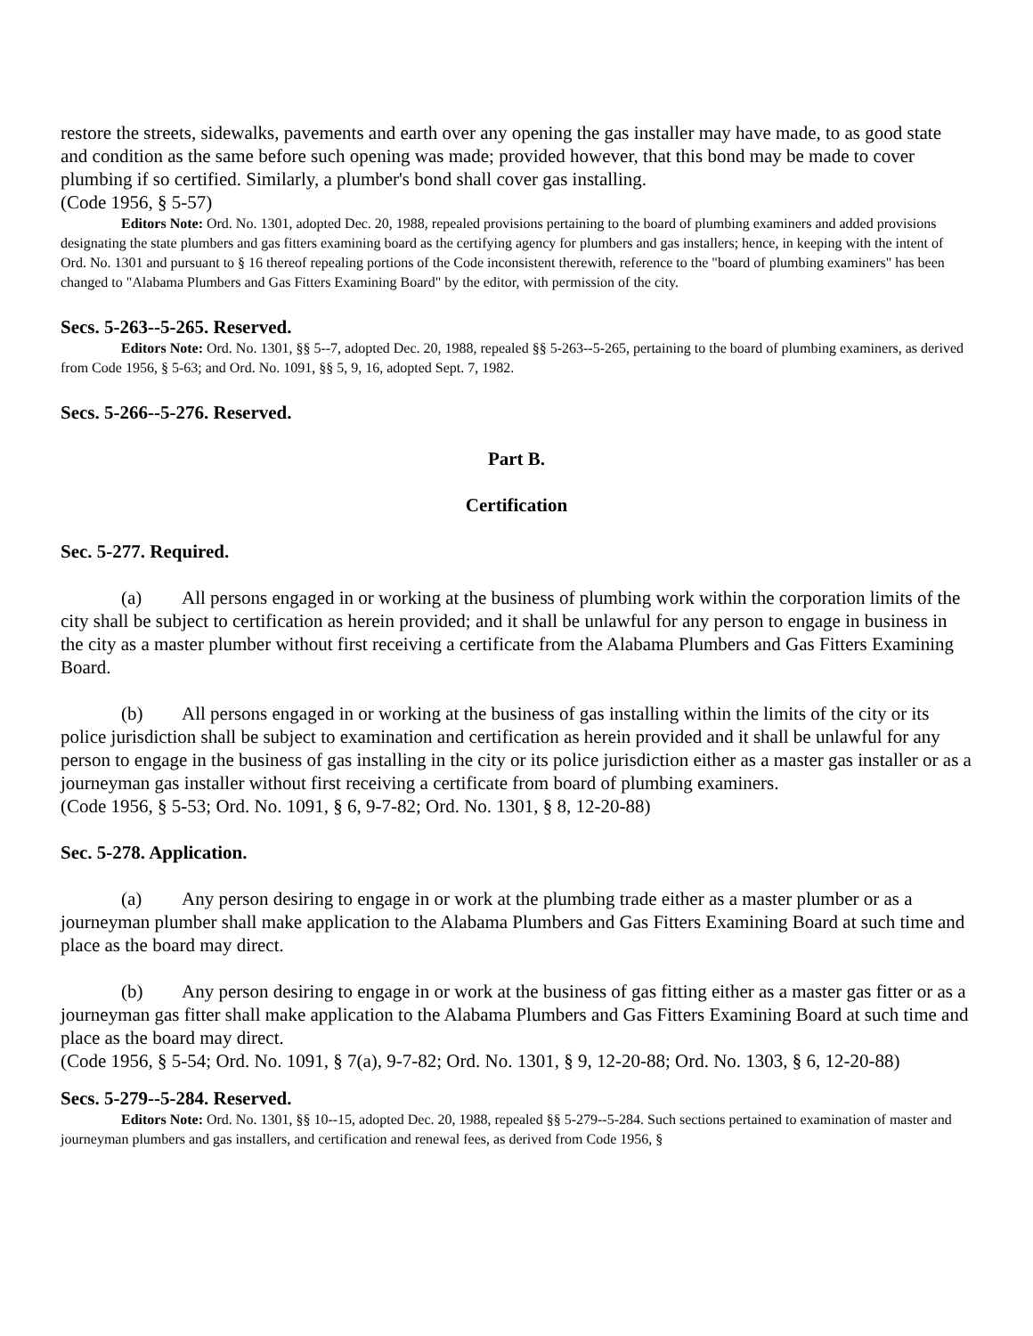restore the streets, sidewalks, pavements and earth over any opening the gas installer may have made, to as good state and condition as the same before such opening was made; provided however, that this bond may be made to cover plumbing if so certified. Similarly, a plumber's bond shall cover gas installing.
(Code 1956, § 5-57)
Editors Note: Ord. No. 1301, adopted Dec. 20, 1988, repealed provisions pertaining to the board of plumbing examiners and added provisions designating the state plumbers and gas fitters examining board as the certifying agency for plumbers and gas installers; hence, in keeping with the intent of Ord. No. 1301 and pursuant to § 16 thereof repealing portions of the Code inconsistent therewith, reference to the "board of plumbing examiners" has been changed to "Alabama Plumbers and Gas Fitters Examining Board" by the editor, with permission of the city.
Secs. 5-263--5-265. Reserved.
Editors Note: Ord. No. 1301, §§ 5--7, adopted Dec. 20, 1988, repealed §§ 5-263--5-265, pertaining to the board of plumbing examiners, as derived from Code 1956, § 5-63; and Ord. No. 1091, §§ 5, 9, 16, adopted Sept. 7, 1982.
Secs. 5-266--5-276. Reserved.
Part B.
Certification
Sec. 5-277. Required.
(a) All persons engaged in or working at the business of plumbing work within the corporation limits of the city shall be subject to certification as herein provided; and it shall be unlawful for any person to engage in business in the city as a master plumber without first receiving a certificate from the Alabama Plumbers and Gas Fitters Examining Board.
(b) All persons engaged in or working at the business of gas installing within the limits of the city or its police jurisdiction shall be subject to examination and certification as herein provided and it shall be unlawful for any person to engage in the business of gas installing in the city or its police jurisdiction either as a master gas installer or as a journeyman gas installer without first receiving a certificate from board of plumbing examiners.
(Code 1956, § 5-53; Ord. No. 1091, § 6, 9-7-82; Ord. No. 1301, § 8, 12-20-88)
Sec. 5-278. Application.
(a) Any person desiring to engage in or work at the plumbing trade either as a master plumber or as a journeyman plumber shall make application to the Alabama Plumbers and Gas Fitters Examining Board at such time and place as the board may direct.
(b) Any person desiring to engage in or work at the business of gas fitting either as a master gas fitter or as a journeyman gas fitter shall make application to the Alabama Plumbers and Gas Fitters Examining Board at such time and place as the board may direct.
(Code 1956, § 5-54; Ord. No. 1091, § 7(a), 9-7-82; Ord. No. 1301, § 9, 12-20-88; Ord. No. 1303, § 6, 12-20-88)
Secs. 5-279--5-284. Reserved.
Editors Note: Ord. No. 1301, §§ 10--15, adopted Dec. 20, 1988, repealed §§ 5-279--5-284. Such sections pertained to examination of master and journeyman plumbers and gas installers, and certification and renewal fees, as derived from Code 1956, §